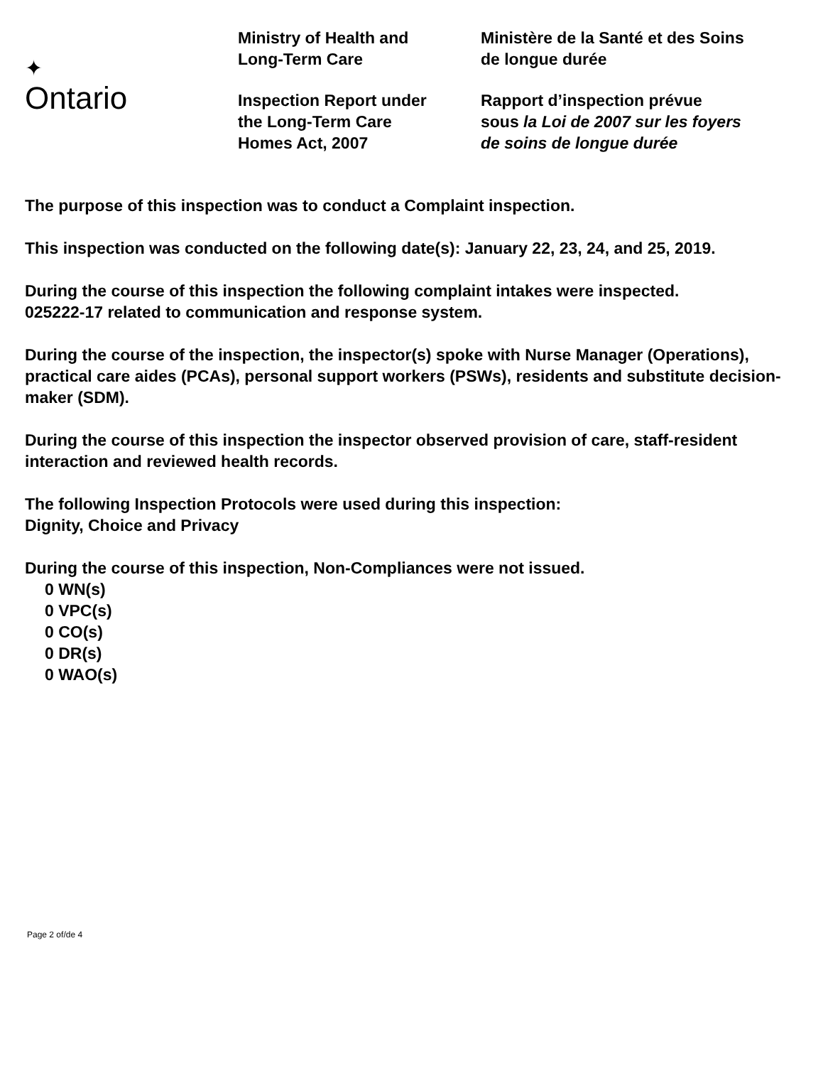✦
Ontario
Ministry of Health and
Long-Term Care
Inspection Report under
the Long-Term Care
Homes Act, 2007
Ministère de la Santé et des Soins
de longue durée
Rapport d’inspection prévue
sous la Loi de 2007 sur les foyers
de soins de longue durée
The purpose of this inspection was to conduct a Complaint inspection.
This inspection was conducted on the following date(s): January 22, 23, 24, and 25, 2019.
During the course of this inspection the following complaint intakes were inspected.
025222-17 related to communication and response system.
During the course of the inspection, the inspector(s) spoke with Nurse Manager (Operations), practical care aides (PCAs), personal support workers (PSWs), residents and substitute decision-maker (SDM).
During the course of this inspection the inspector observed provision of care, staff-resident interaction and reviewed health records.
The following Inspection Protocols were used during this inspection:
Dignity, Choice and Privacy
During the course of this inspection, Non-Compliances were not issued.
0 WN(s)
0 VPC(s)
0 CO(s)
0 DR(s)
0 WAO(s)
Page 2 of/de 4